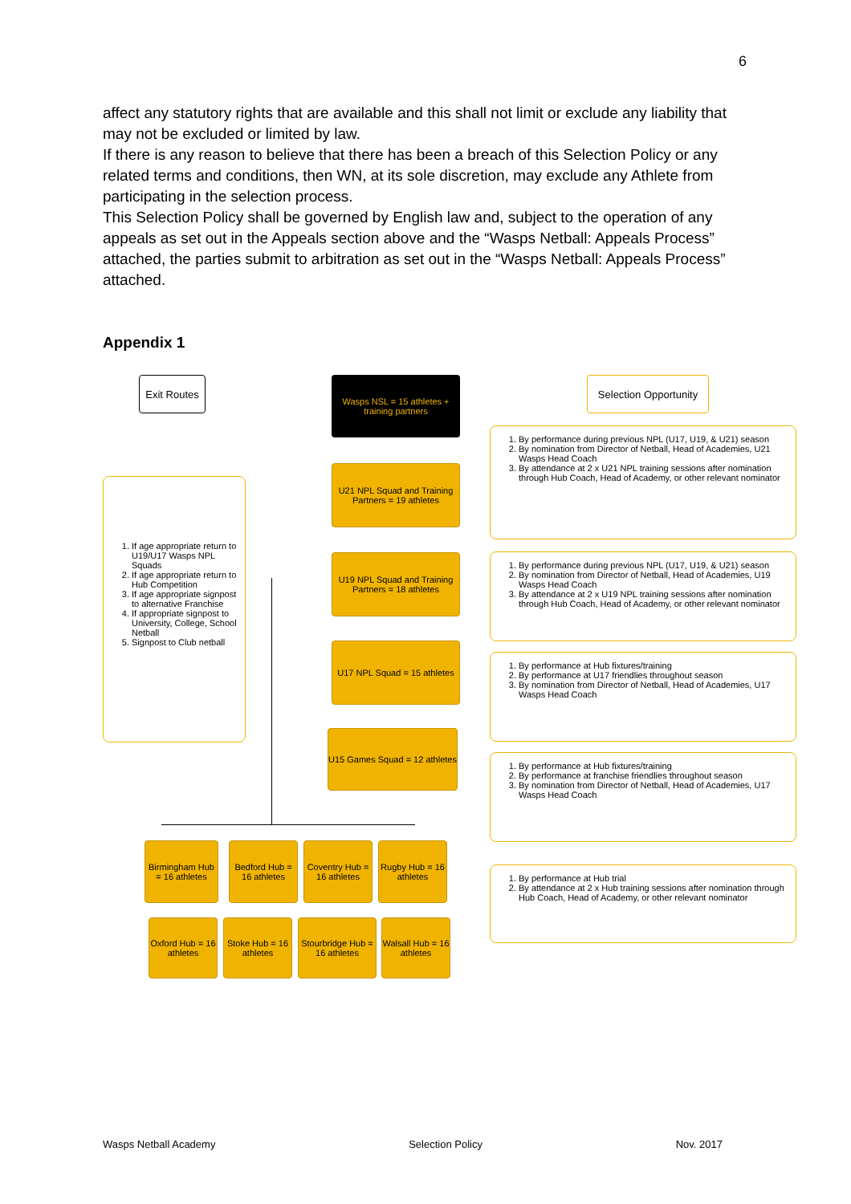6
affect any statutory rights that are available and this shall not limit or exclude any liability that may not be excluded or limited by law.
If there is any reason to believe that there has been a breach of this Selection Policy or any related terms and conditions, then WN, at its sole discretion, may exclude any Athlete from participating in the selection process.
This Selection Policy shall be governed by English law and, subject to the operation of any appeals as set out in the Appeals section above and the “Wasps Netball: Appeals Process” attached, the parties submit to arbitration as set out in the “Wasps Netball: Appeals Process” attached.
Appendix 1
Exit Routes
Wasps NSL = 15 athletes + training partners
Selection Opportunity
1. If age appropriate return to U19/U17 Wasps NPL Squads
2. If age appropriate return to Hub Competition
3. If age appropriate signpost to alternative Franchise
4. If appropriate signpost to University, College, School Netball
5. Signpost to Club netball
U21 NPL Squad and Training Partners = 19 athletes
U19 NPL Squad and Training Partners = 18 athletes
U17 NPL Squad = 15 athletes
U15 Games Squad = 12 athletes
1. By performance during previous NPL (U17, U19, & U21) season
2. By nomination from Director of Netball, Head of Academies, U21 Wasps Head Coach
3. By attendance at 2 x U21 NPL training sessions after nomination through Hub Coach, Head of Academy, or other relevant nominator
1. By performance during previous NPL (U17, U19, & U21) season
2. By nomination from Director of Netball, Head of Academies, U19 Wasps Head Coach
3. By attendance at 2 x U19 NPL training sessions after nomination through Hub Coach, Head of Academy, or other relevant nominator
1. By performance at Hub fixtures/training
2. By performance at U17 friendlies throughout season
3. By nomination from Director of Netball, Head of Academies, U17 Wasps Head Coach
1. By performance at Hub fixtures/training
2. By performance at franchise friendlies throughout season
3. By nomination from Director of Netball, Head of Academies, U17 Wasps Head Coach
1. By performance at Hub trial
2. By attendance at 2 x Hub training sessions after nomination through Hub Coach, Head of Academy, or other relevant nominator
Birmingham Hub = 16 athletes
Bedford Hub = 16 athletes
Coventry Hub = 16 athletes
Rugby Hub = 16 athletes
Oxford Hub = 16 athletes
Stoke Hub = 16 athletes
Stourbridge Hub = 16 athletes
Walsall Hub = 16 athletes
Wasps Netball Academy Selection Policy Nov. 2017